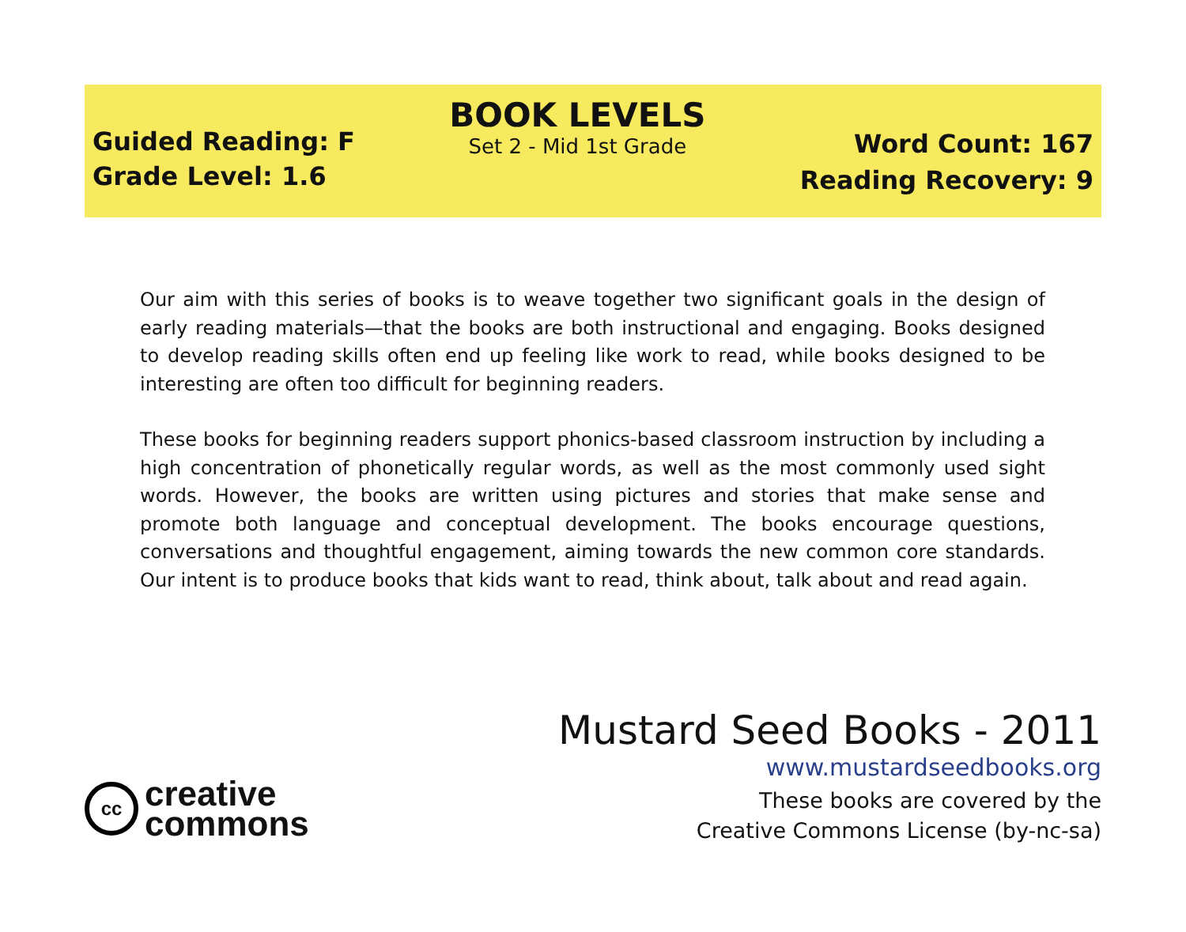Guided Reading: F
Grade Level: 1.6
BOOK LEVELS
Set 2 - Mid 1st Grade
Word Count: 167
Reading Recovery: 9
Our aim with this series of books is to weave together two significant goals in the design of early reading materials—that the books are both instructional and engaging. Books designed to develop reading skills often end up feeling like work to read, while books designed to be interesting are often too difficult for beginning readers.
These books for beginning readers support phonics-based classroom instruction by including a high concentration of phonetically regular words, as well as the most commonly used sight words. However, the books are written using pictures and stories that make sense and promote both language and conceptual development. The books encourage questions, conversations and thoughtful engagement, aiming towards the new common core standards. Our intent is to produce books that kids want to read, think about, talk about and read again.
cc
creative
commons
Mustard Seed Books - 2011
www.mustardseedbooks.org
These books are covered by the
Creative Commons License (by-nc-sa)